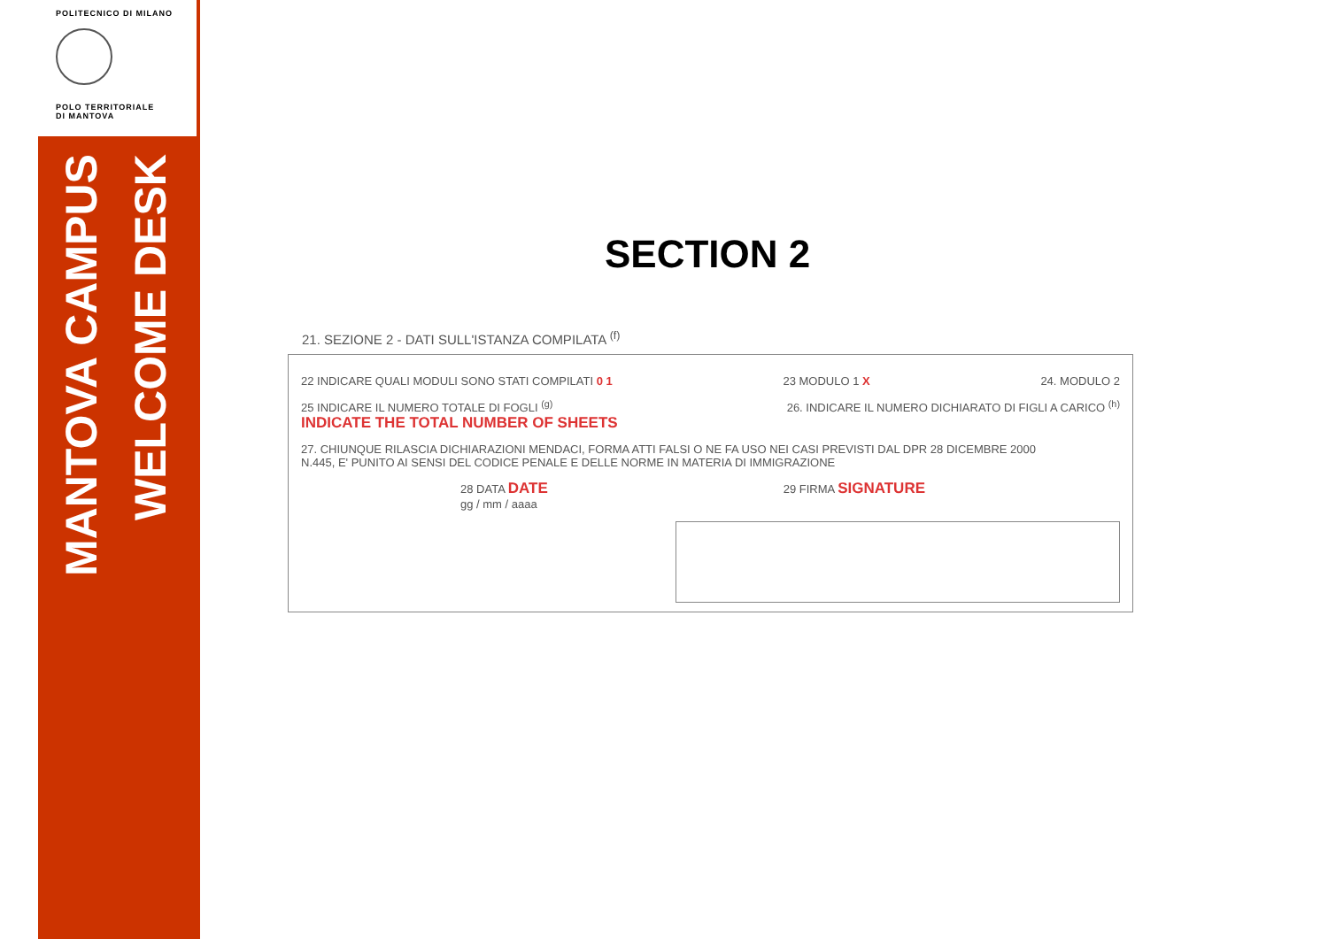POLITECNICO DI MILANO
POLO TERRITORIALE
DI MANTOVA
MANTOVA CAMPUS
WELCOME DESK
SECTION 2
21. SEZIONE 2 - DATI SULL'ISTANZA COMPILATA <sup>(f)</sup>
22 INDICARE QUALI MODULI SONO STATI COMPILATI 0 1 23 MODULO 1 X 24. MODULO 2
25 INDICARE IL NUMERO TOTALE DI FOGLI <sup>(g)</sup>
INDICATE THE TOTAL NUMBER OF SHEETS 26. INDICARE IL NUMERO DICHIARATO DI FIGLI A CARICO <sup>(h)</sup>
27. CHIUNQUE RILASCIA DICHIARAZIONI MENDACI, FORMA ATTI FALSI O NE FA USO NEI CASI PREVISTI DAL DPR 28 DICEMBRE 2000
N.445, E' PUNITO AI SENSI DEL CODICE PENALE E DELLE NORME IN MATERIA DI IMMIGRAZIONE
28 DATA DATE
gg / mm / aaaa 29 FIRMA SIGNATURE